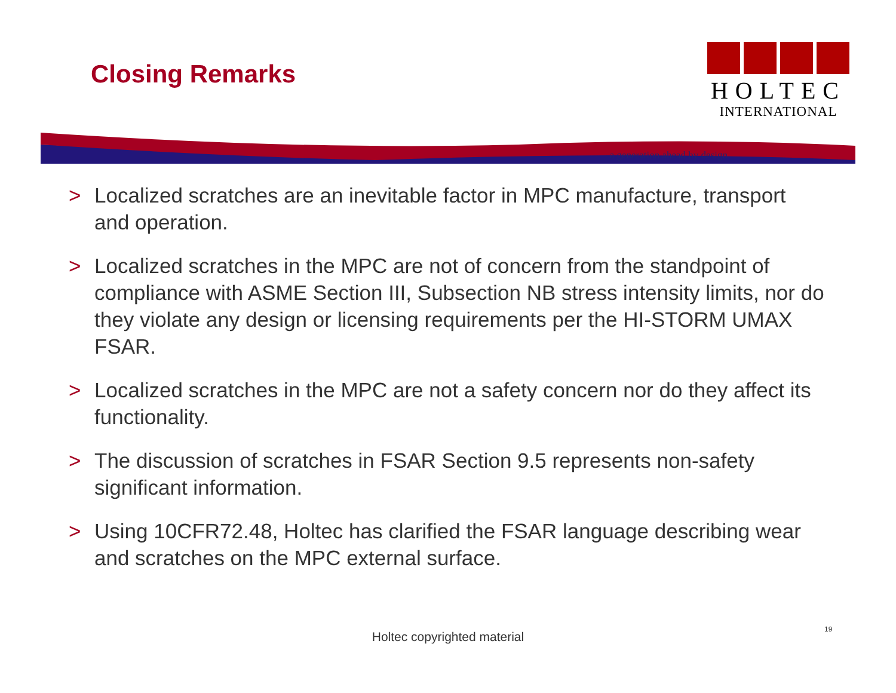Closing Remarks
HOLTEC
INTERNATIONAL
a generation ahead by design
> Localized scratches are an inevitable factor in MPC manufacture, transport and operation.
> Localized scratches in the MPC are not of concern from the standpoint of compliance with ASME Section III, Subsection NB stress intensity limits, nor do they violate any design or licensing requirements per the HI-STORM UMAX FSAR.
> Localized scratches in the MPC are not a safety concern nor do they affect its functionality.
> The discussion of scratches in FSAR Section 9.5 represents non-safety significant information.
> Using 10CFR72.48, Holtec has clarified the FSAR language describing wear and scratches on the MPC external surface.
Holtec copyrighted material
19